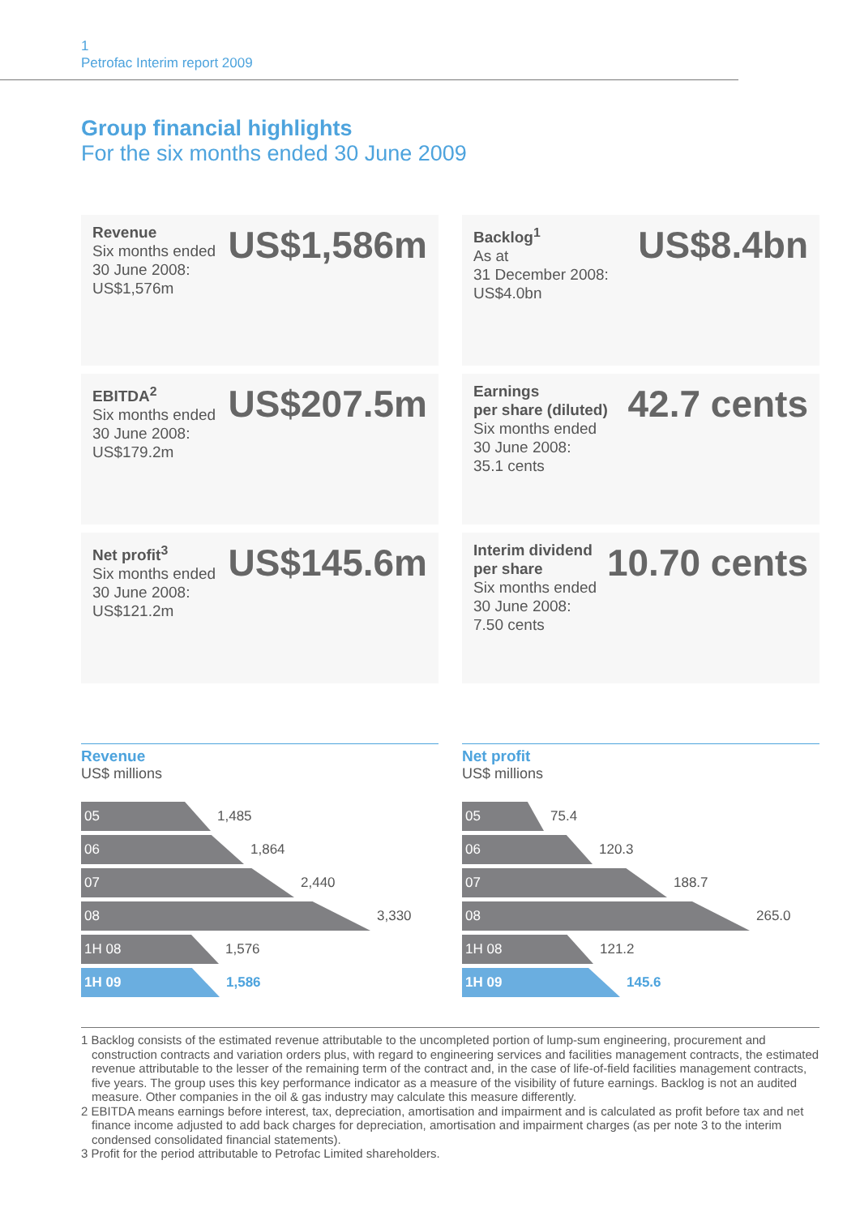1
Petrofac Interim report 2009
Group financial highlights
For the six months ended 30 June 2009
Revenue
Six months ended
30 June 2008:
US$1,576m
US$1,586m
Backlog<sup>1</sup>
As at
31 December 2008:
US$4.0bn
US$8.4bn
EBITDA<sup>2</sup>
Six months ended
30 June 2008:
US$179.2m
US$207.5m
Earnings
per share (diluted)
Six months ended
30 June 2008:
35.1 cents
42.7 cents
Net profit<sup>3</sup>
Six months ended
30 June 2008:
US$121.2m
US$145.6m
Interim dividend
per share
Six months ended
30 June 2008:
7.50 cents
10.70 cents
Revenue
US$ millions
05
1,485
06
1,864
07
2,440
08
3,330
1H 08
1,576
1H 09
1,586
Net profit
US$ millions
05
75.4
06
120.3
07
188.7
08
265.0
1H 08
121.2
1H 09
145.6
1 Backlog consists of the estimated revenue attributable to the uncompleted portion of lump-sum engineering, procurement and construction contracts and variation orders plus, with regard to engineering services and facilities management contracts, the estimated revenue attributable to the lesser of the remaining term of the contract and, in the case of life-of-field facilities management contracts, five years. The group uses this key performance indicator as a measure of the visibility of future earnings. Backlog is not an audited measure. Other companies in the oil & gas industry may calculate this measure differently.
2 EBITDA means earnings before interest, tax, depreciation, amortisation and impairment and is calculated as profit before tax and net finance income adjusted to add back charges for depreciation, amortisation and impairment charges (as per note 3 to the interim condensed consolidated financial statements).
3 Profit for the period attributable to Petrofac Limited shareholders.